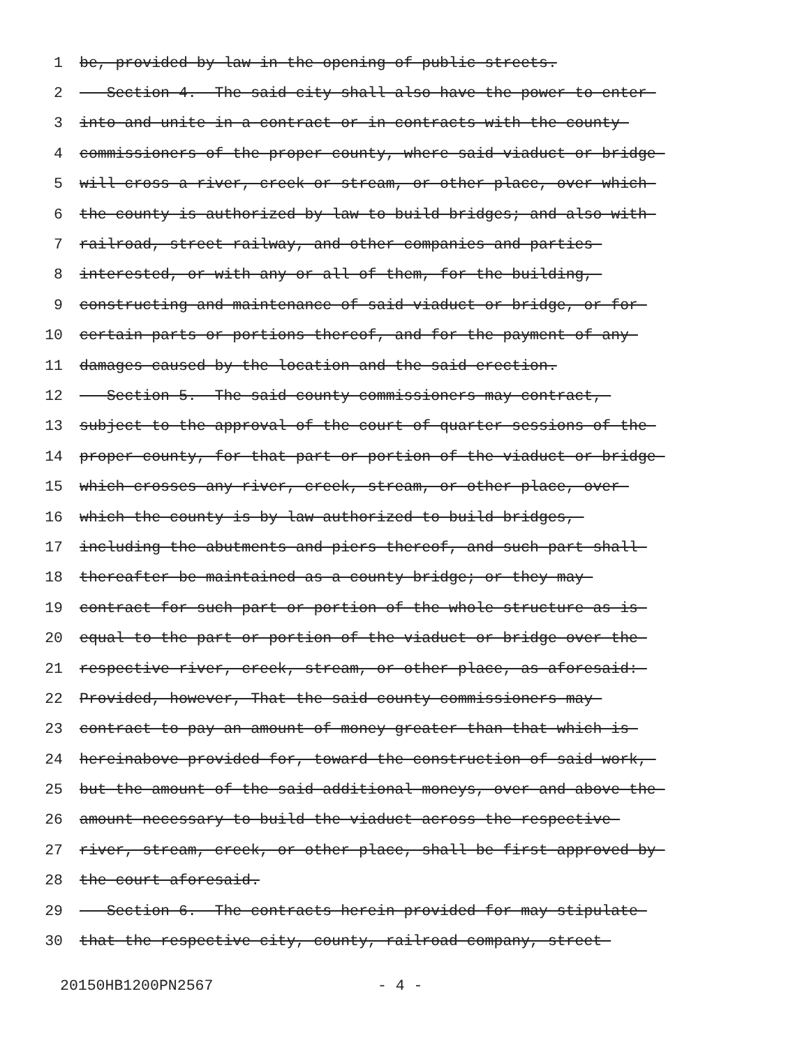1 be, provided by law in the opening of public streets.
2 Section 4. The said city shall also have the power to enter
3 into and unite in a contract or in contracts with the county
4 commissioners of the proper county, where said viaduct or bridge
5 will cross a river, creek or stream, or other place, over which
6 the county is authorized by law to build bridges; and also with
7 railroad, street railway, and other companies and parties
8 interested, or with any or all of them, for the building,
9 constructing and maintenance of said viaduct or bridge, or for
10 certain parts or portions thereof, and for the payment of any
11 damages caused by the location and the said erection.
12 Section 5. The said county commissioners may contract,
13 subject to the approval of the court of quarter sessions of the
14 proper county, for that part or portion of the viaduct or bridge
15 which crosses any river, creek, stream, or other place, over
16 which the county is by law authorized to build bridges,
17 including the abutments and piers thereof, and such part shall
18 thereafter be maintained as a county bridge; or they may
19 contract for such part or portion of the whole structure as is
20 equal to the part or portion of the viaduct or bridge over the
21 respective river, creek, stream, or other place, as aforesaid:
22 Provided, however, That the said county commissioners may
23 contract to pay an amount of money greater than that which is
24 hereinabove provided for, toward the construction of said work,
25 but the amount of the said additional moneys, over and above the
26 amount necessary to build the viaduct across the respective
27 river, stream, creek, or other place, shall be first approved by
28 the court aforesaid.
29 Section 6. The contracts herein provided for may stipulate
30 that the respective city, county, railroad company, street
20150HB1200PN2567 - 4 -